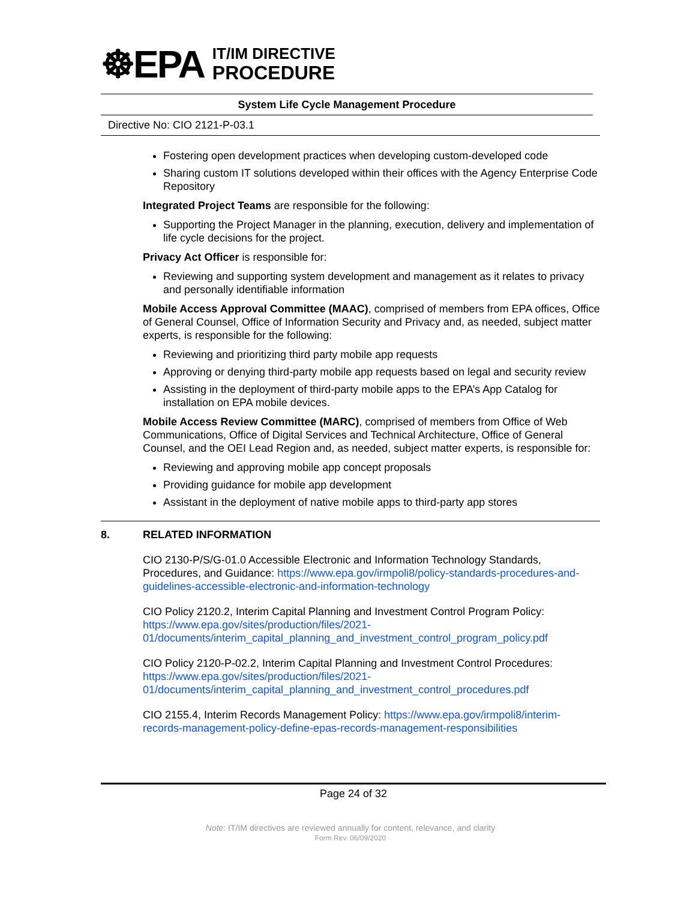☸EPA
IT/IM DIRECTIVE
PROCEDURE
System Life Cycle Management Procedure
Directive No: CIO 2121-P-03.1
Fostering open development practices when developing custom-developed code
Sharing custom IT solutions developed within their offices with the Agency Enterprise Code Repository
Integrated Project Teams are responsible for the following:
Supporting the Project Manager in the planning, execution, delivery and implementation of life cycle decisions for the project.
Privacy Act Officer is responsible for:
Reviewing and supporting system development and management as it relates to privacy and personally identifiable information
Mobile Access Approval Committee (MAAC), comprised of members from EPA offices, Office of General Counsel, Office of Information Security and Privacy and, as needed, subject matter experts, is responsible for the following:
Reviewing and prioritizing third party mobile app requests
Approving or denying third-party mobile app requests based on legal and security review
Assisting in the deployment of third-party mobile apps to the EPA’s App Catalog for installation on EPA mobile devices.
Mobile Access Review Committee (MARC), comprised of members from Office of Web Communications, Office of Digital Services and Technical Architecture, Office of General Counsel, and the OEI Lead Region and, as needed, subject matter experts, is responsible for:
Reviewing and approving mobile app concept proposals
Providing guidance for mobile app development
Assistant in the deployment of native mobile apps to third-party app stores
8. RELATED INFORMATION
CIO 2130-P/S/G-01.0 Accessible Electronic and Information Technology Standards, Procedures, and Guidance: https://www.epa.gov/irmpoli8/policy-standards-procedures-and-guidelines-accessible-electronic-and-information-technology
CIO Policy 2120.2, Interim Capital Planning and Investment Control Program Policy: https://www.epa.gov/sites/production/files/2021-01/documents/interim_capital_planning_and_investment_control_program_policy.pdf
CIO Policy 2120-P-02.2, Interim Capital Planning and Investment Control Procedures: https://www.epa.gov/sites/production/files/2021-01/documents/interim_capital_planning_and_investment_control_procedures.pdf
CIO 2155.4, Interim Records Management Policy: https://www.epa.gov/irmpoli8/interim-records-management-policy-define-epas-records-management-responsibilities
Page 24 of 32
Note: IT/IM directives are reviewed annually for content, relevance, and clarity
Form Rev. 06/09/2020